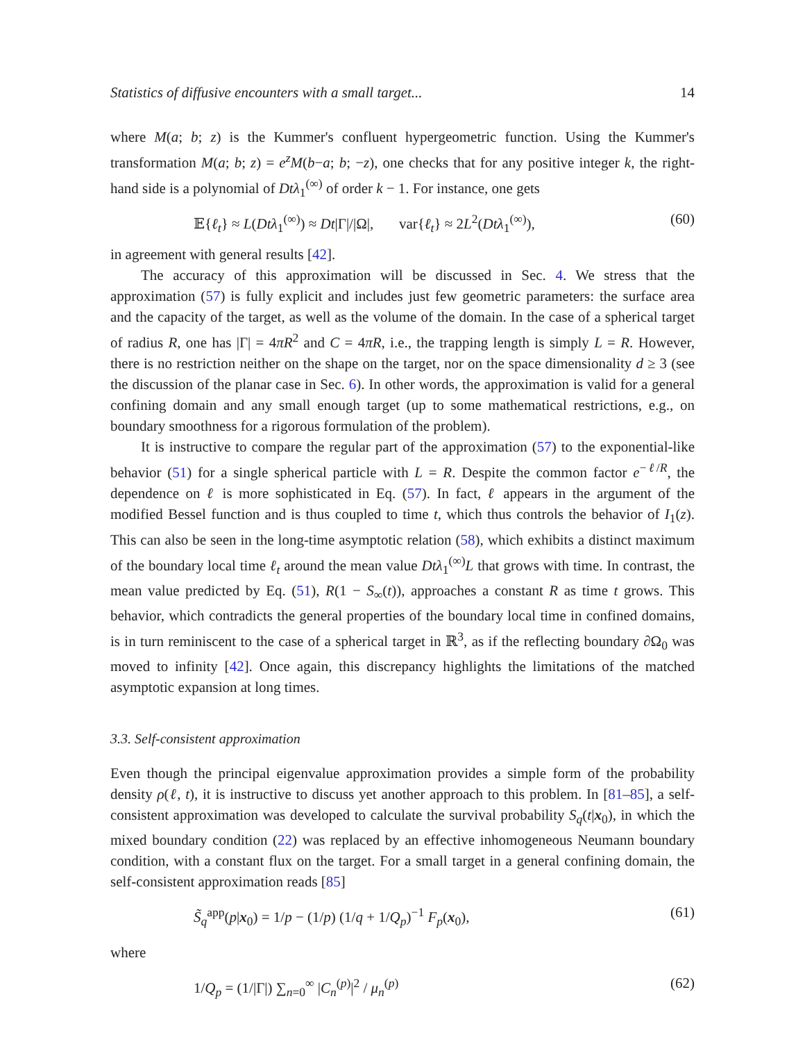Statistics of diffusive encounters with a small target... 14
where M(a; b; z) is the Kummer's confluent hypergeometric function. Using the Kummer's transformation M(a; b; z) = e<sup>z</sup>M(b−a; b; −z), one checks that for any positive integer k, the right-hand side is a polynomial of Dtλ<sub>1</sub><sup>(∞)</sup> of order k − 1. For instance, one gets
𝔼{ℓ<sub>t</sub>} ≈ L(Dtλ<sub>1</sub><sup>(∞)</sup>) ≈ Dt|Γ|/|Ω|, var{ℓ<sub>t</sub>} ≈ 2L<sup>2</sup>(Dtλ<sub>1</sub><sup>(∞)</sup>), (60)
in agreement with general results [42].
The accuracy of this approximation will be discussed in Sec. 4. We stress that the approximation (57) is fully explicit and includes just few geometric parameters: the surface area and the capacity of the target, as well as the volume of the domain. In the case of a spherical target of radius R, one has |Γ| = 4πR<sup>2</sup> and C = 4πR, i.e., the trapping length is simply L = R. However, there is no restriction neither on the shape on the target, nor on the space dimensionality d ≥ 3 (see the discussion of the planar case in Sec. 6). In other words, the approximation is valid for a general confining domain and any small enough target (up to some mathematical restrictions, e.g., on boundary smoothness for a rigorous formulation of the problem).
It is instructive to compare the regular part of the approximation (57) to the exponential-like behavior (51) for a single spherical particle with L = R. Despite the common factor e<sup>−ℓ/R</sup>, the dependence on ℓ is more sophisticated in Eq. (57). In fact, ℓ appears in the argument of the modified Bessel function and is thus coupled to time t, which thus controls the behavior of I<sub>1</sub>(z). This can also be seen in the long-time asymptotic relation (58), which exhibits a distinct maximum of the boundary local time ℓ<sub>t</sub> around the mean value Dtλ<sub>1</sub><sup>(∞)</sup>L that grows with time. In contrast, the mean value predicted by Eq. (51), R(1 − S<sub>∞</sub>(t)), approaches a constant R as time t grows. This behavior, which contradicts the general properties of the boundary local time in confined domains, is in turn reminiscent to the case of a spherical target in ℝ<sup>3</sup>, as if the reflecting boundary ∂Ω<sub>0</sub> was moved to infinity [42]. Once again, this discrepancy highlights the limitations of the matched asymptotic expansion at long times.
3.3. Self-consistent approximation
Even though the principal eigenvalue approximation provides a simple form of the probability density ρ(ℓ, t), it is instructive to discuss yet another approach to this problem. In [81–85], a self-consistent approximation was developed to calculate the survival probability S<sub>q</sub>(t|x<sub>0</sub>), in which the mixed boundary condition (22) was replaced by an effective inhomogeneous Neumann boundary condition, with a constant flux on the target. For a small target in a general confining domain, the self-consistent approximation reads [85]
S̃<sub>q</sub><sup>app</sup>(p|x<sub>0</sub>) = 1/p − (1/p) (1/q + 1/Q<sub>p</sub>)<sup>−1</sup> F<sub>p</sub>(x<sub>0</sub>), (61)
where
1/Q<sub>p</sub> = (1/|Γ|) ∑<sub>n=0</sub><sup>∞</sup> |C<sub>n</sub><sup>(p)</sup>|<sup>2</sup> / μ<sub>n</sub><sup>(p)</sup> (62)